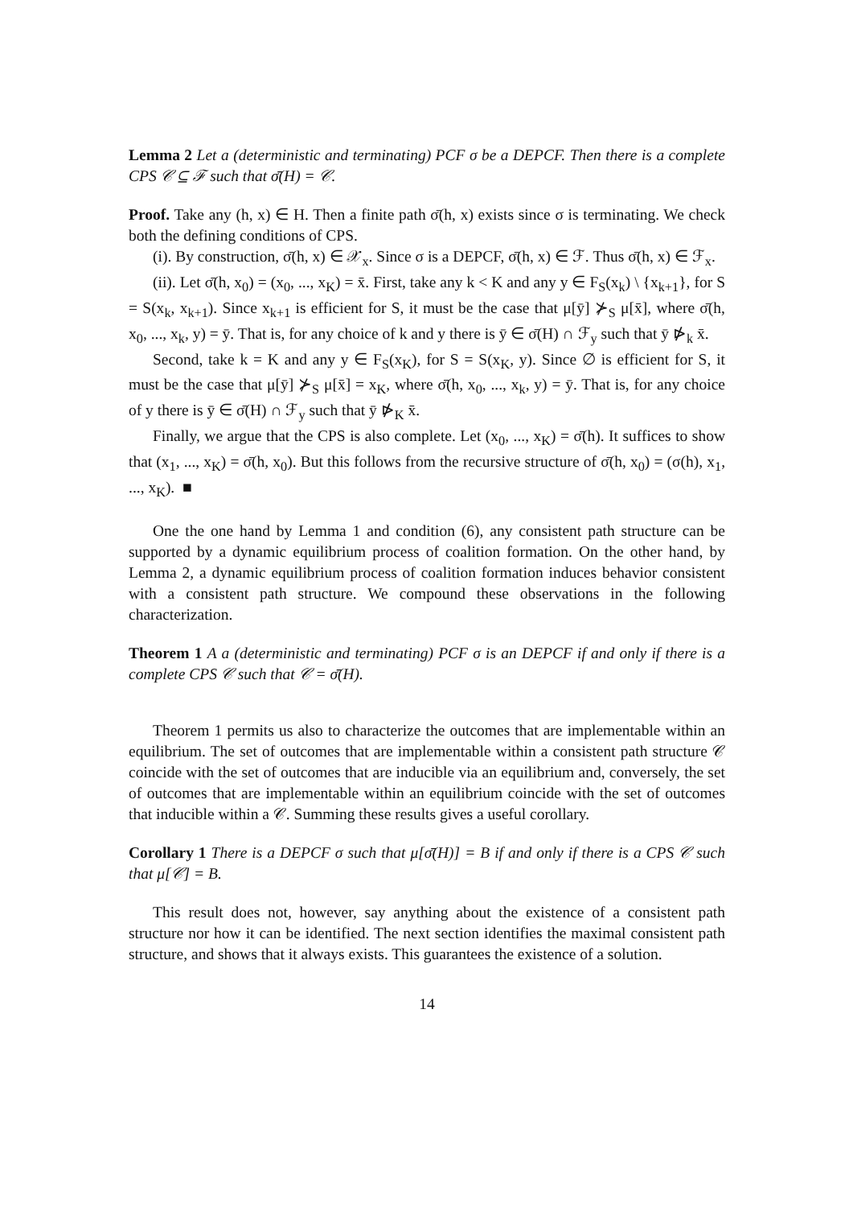Lemma 2 Let a (deterministic and terminating) PCF σ be a DEPCF. Then there is a complete CPS 𝒞 ⊆ ℱ such that σ̄(H) = 𝒞.
Proof. Take any (h, x) ∈ H. Then a finite path σ̄(h, x) exists since σ is terminating. We check both the defining conditions of CPS.
(i). By construction, σ̄(h, x) ∈ 𝒳<sub>x</sub>. Since σ is a DEPCF, σ̄(h, x) ∈ ℱ. Thus σ̄(h, x) ∈ ℱ<sub>x</sub>.
(ii). Let σ̄(h, x<sub>0</sub>) = (x<sub>0</sub>, ..., x<sub>K</sub>) = x̄. First, take any k < K and any y ∈ F<sub>S</sub>(x<sub>k</sub>) \ {x<sub>k+1</sub>}, for S = S(x<sub>k</sub>, x<sub>k+1</sub>). Since x<sub>k+1</sub> is efficient for S, it must be the case that μ[ȳ] ⊁<sub>S</sub> μ[x̄], where σ̄(h, x<sub>0</sub>, ..., x<sub>k</sub>, y) = ȳ. That is, for any choice of k and y there is ȳ ∈ σ̄(H) ∩ ℱ<sub>y</sub> such that ȳ ⋫<sub>k</sub> x̄.
Second, take k = K and any y ∈ F<sub>S</sub>(x<sub>K</sub>), for S = S(x<sub>K</sub>, y). Since ∅ is efficient for S, it must be the case that μ[ȳ] ⊁<sub>S</sub> μ[x̄] = x<sub>K</sub>, where σ̄(h, x<sub>0</sub>, ..., x<sub>k</sub>, y) = ȳ. That is, for any choice of y there is ȳ ∈ σ̄(H) ∩ ℱ<sub>y</sub> such that ȳ ⋫<sub>K</sub> x̄.
Finally, we argue that the CPS is also complete. Let (x<sub>0</sub>, ..., x<sub>K</sub>) = σ̄(h). It suffices to show that (x<sub>1</sub>, ..., x<sub>K</sub>) = σ̄(h, x<sub>0</sub>). But this follows from the recursive structure of σ̄(h, x<sub>0</sub>) = (σ(h), x<sub>1</sub>, ..., x<sub>K</sub>). ■
One the one hand by Lemma 1 and condition (6), any consistent path structure can be supported by a dynamic equilibrium process of coalition formation. On the other hand, by Lemma 2, a dynamic equilibrium process of coalition formation induces behavior consistent with a consistent path structure. We compound these observations in the following characterization.
Theorem 1 A a (deterministic and terminating) PCF σ is an DEPCF if and only if there is a complete CPS 𝒞 such that 𝒞 = σ̄(H).
Theorem 1 permits us also to characterize the outcomes that are implementable within an equilibrium. The set of outcomes that are implementable within a consistent path structure 𝒞 coincide with the set of outcomes that are inducible via an equilibrium and, conversely, the set of outcomes that are implementable within an equilibrium coincide with the set of outcomes that inducible within a 𝒞. Summing these results gives a useful corollary.
Corollary 1 There is a DEPCF σ such that μ[σ̄(H)] = B if and only if there is a CPS 𝒞 such that μ[𝒞] = B.
This result does not, however, say anything about the existence of a consistent path structure nor how it can be identified. The next section identifies the maximal consistent path structure, and shows that it always exists. This guarantees the existence of a solution.
14